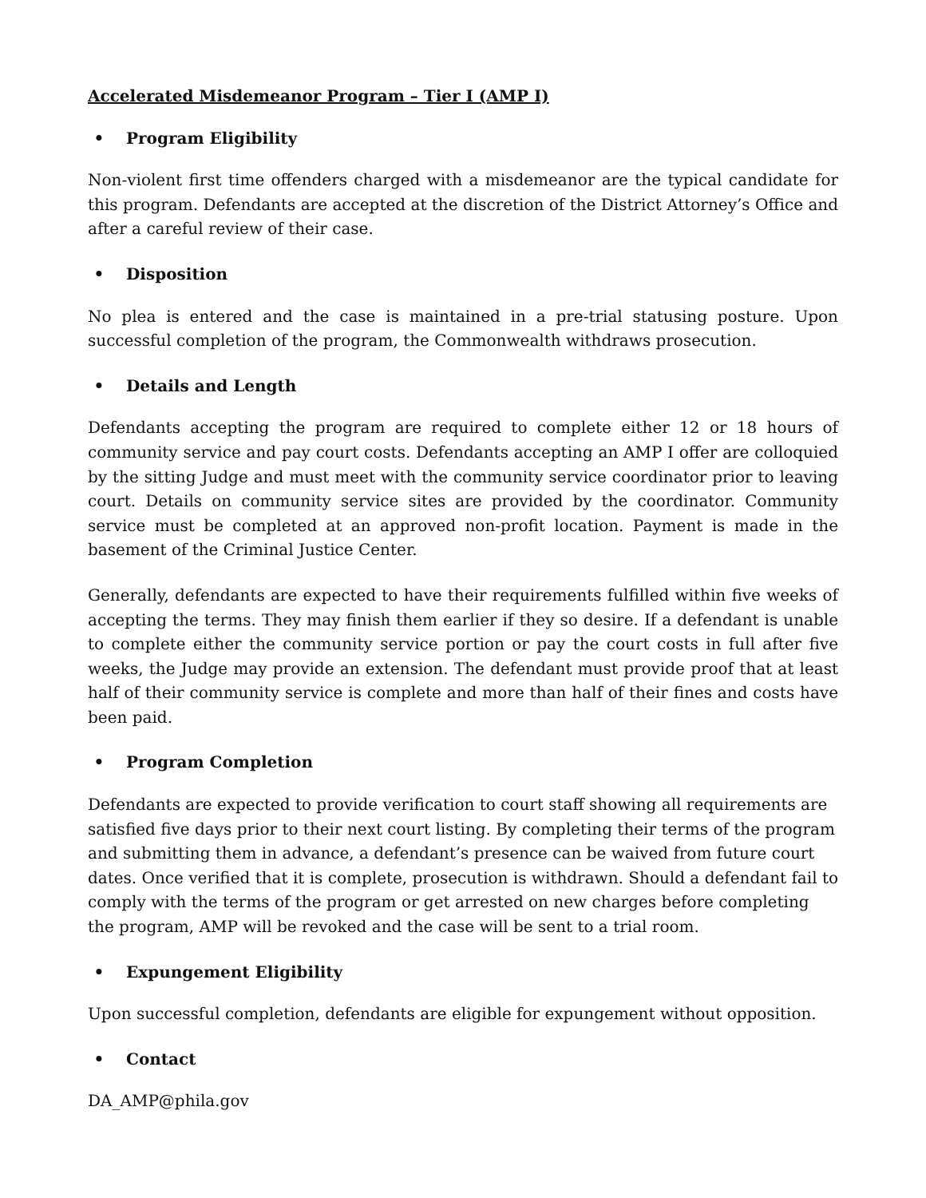Accelerated Misdemeanor Program – Tier I (AMP I)
• Program Eligibility
Non-violent first time offenders charged with a misdemeanor are the typical candidate for this program. Defendants are accepted at the discretion of the District Attorney’s Office and after a careful review of their case.
• Disposition
No plea is entered and the case is maintained in a pre-trial statusing posture. Upon successful completion of the program, the Commonwealth withdraws prosecution.
• Details and Length
Defendants accepting the program are required to complete either 12 or 18 hours of community service and pay court costs. Defendants accepting an AMP I offer are colloquied by the sitting Judge and must meet with the community service coordinator prior to leaving court. Details on community service sites are provided by the coordinator. Community service must be completed at an approved non-profit location. Payment is made in the basement of the Criminal Justice Center.
Generally, defendants are expected to have their requirements fulfilled within five weeks of accepting the terms. They may finish them earlier if they so desire. If a defendant is unable to complete either the community service portion or pay the court costs in full after five weeks, the Judge may provide an extension. The defendant must provide proof that at least half of their community service is complete and more than half of their fines and costs have been paid.
• Program Completion
Defendants are expected to provide verification to court staff showing all requirements are satisfied five days prior to their next court listing. By completing their terms of the program and submitting them in advance, a defendant’s presence can be waived from future court dates. Once verified that it is complete, prosecution is withdrawn. Should a defendant fail to comply with the terms of the program or get arrested on new charges before completing the program, AMP will be revoked and the case will be sent to a trial room.
• Expungement Eligibility
Upon successful completion, defendants are eligible for expungement without opposition.
• Contact
DA_AMP@phila.gov